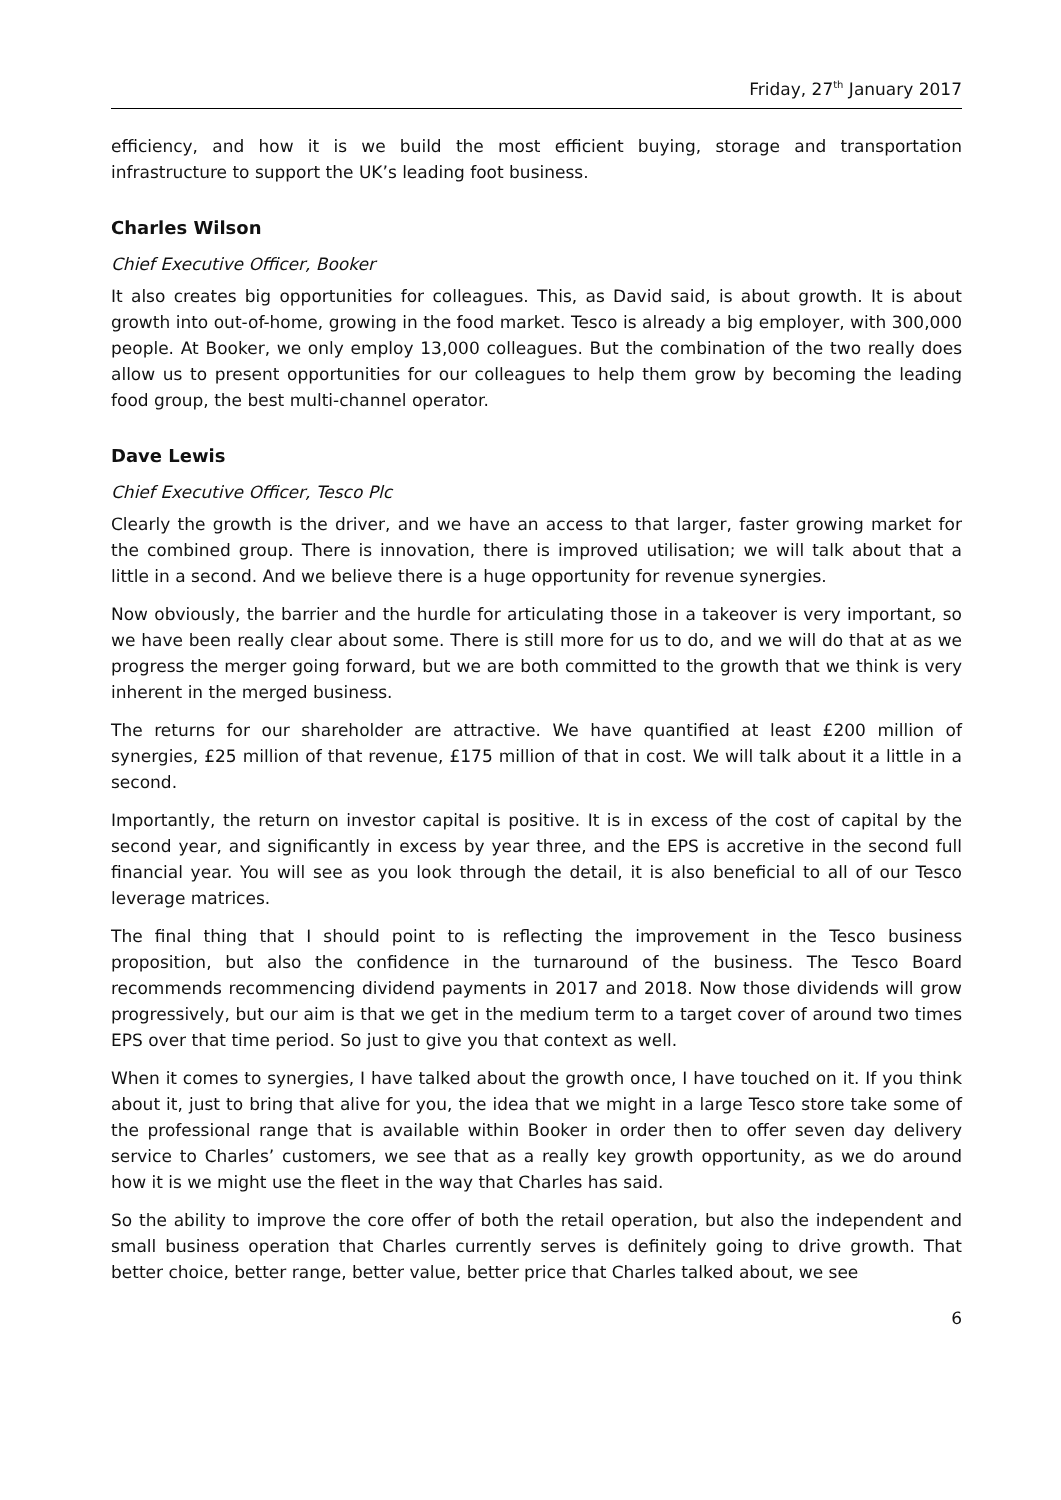Friday, 27<sup>th</sup> January 2017
efficiency, and how it is we build the most efficient buying, storage and transportation infrastructure to support the UK’s leading foot business.
Charles Wilson
Chief Executive Officer, Booker
It also creates big opportunities for colleagues. This, as David said, is about growth. It is about growth into out-of-home, growing in the food market. Tesco is already a big employer, with 300,000 people. At Booker, we only employ 13,000 colleagues. But the combination of the two really does allow us to present opportunities for our colleagues to help them grow by becoming the leading food group, the best multi-channel operator.
Dave Lewis
Chief Executive Officer, Tesco Plc
Clearly the growth is the driver, and we have an access to that larger, faster growing market for the combined group. There is innovation, there is improved utilisation; we will talk about that a little in a second. And we believe there is a huge opportunity for revenue synergies.
Now obviously, the barrier and the hurdle for articulating those in a takeover is very important, so we have been really clear about some. There is still more for us to do, and we will do that at as we progress the merger going forward, but we are both committed to the growth that we think is very inherent in the merged business.
The returns for our shareholder are attractive. We have quantified at least £200 million of synergies, £25 million of that revenue, £175 million of that in cost. We will talk about it a little in a second.
Importantly, the return on investor capital is positive. It is in excess of the cost of capital by the second year, and significantly in excess by year three, and the EPS is accretive in the second full financial year. You will see as you look through the detail, it is also beneficial to all of our Tesco leverage matrices.
The final thing that I should point to is reflecting the improvement in the Tesco business proposition, but also the confidence in the turnaround of the business. The Tesco Board recommends recommencing dividend payments in 2017 and 2018. Now those dividends will grow progressively, but our aim is that we get in the medium term to a target cover of around two times EPS over that time period. So just to give you that context as well.
When it comes to synergies, I have talked about the growth once, I have touched on it. If you think about it, just to bring that alive for you, the idea that we might in a large Tesco store take some of the professional range that is available within Booker in order then to offer seven day delivery service to Charles’ customers, we see that as a really key growth opportunity, as we do around how it is we might use the fleet in the way that Charles has said.
So the ability to improve the core offer of both the retail operation, but also the independent and small business operation that Charles currently serves is definitely going to drive growth. That better choice, better range, better value, better price that Charles talked about, we see
6